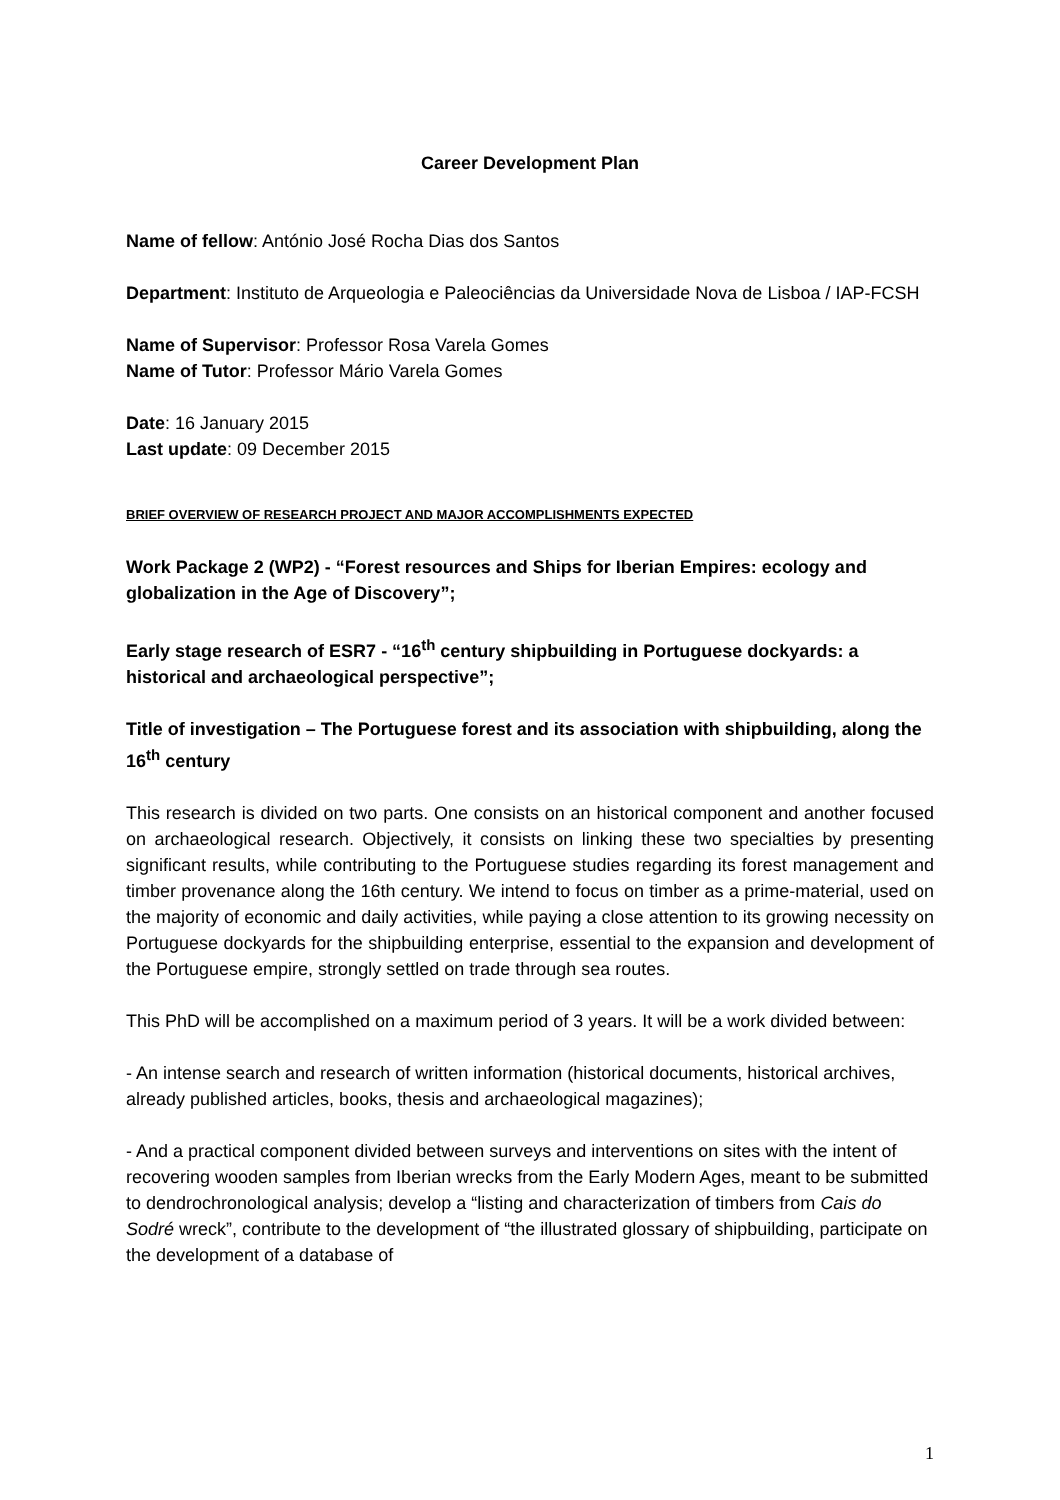Career Development Plan
Name of fellow: António José Rocha Dias dos Santos
Department: Instituto de Arqueologia e Paleociências da Universidade Nova de Lisboa / IAP-FCSH
Name of Supervisor: Professor Rosa Varela Gomes
Name of Tutor: Professor Mário Varela Gomes
Date: 16 January 2015
Last update: 09 December 2015
BRIEF OVERVIEW OF RESEARCH PROJECT AND MAJOR ACCOMPLISHMENTS EXPECTED
Work Package 2 (WP2) - “Forest resources and Ships for Iberian Empires: ecology and globalization in the Age of Discovery”;
Early stage research of ESR7 - “16<sup>th</sup> century shipbuilding in Portuguese dockyards: a historical and archaeological perspective”;
Title of investigation – The Portuguese forest and its association with shipbuilding, along the 16<sup>th</sup> century
This research is divided on two parts. One consists on an historical component and another focused on archaeological research. Objectively, it consists on linking these two specialties by presenting significant results, while contributing to the Portuguese studies regarding its forest management and timber provenance along the 16th century. We intend to focus on timber as a prime-material, used on the majority of economic and daily activities, while paying a close attention to its growing necessity on Portuguese dockyards for the shipbuilding enterprise, essential to the expansion and development of the Portuguese empire, strongly settled on trade through sea routes.
This PhD will be accomplished on a maximum period of 3 years. It will be a work divided between:
- An intense search and research of written information (historical documents, historical archives, already published articles, books, thesis and archaeological magazines);
- And a practical component divided between surveys and interventions on sites with the intent of recovering wooden samples from Iberian wrecks from the Early Modern Ages, meant to be submitted to dendrochronological analysis; develop a “listing and characterization of timbers from Cais do Sodré wreck”, contribute to the development of “the illustrated glossary of shipbuilding, participate on the development of a database of
1